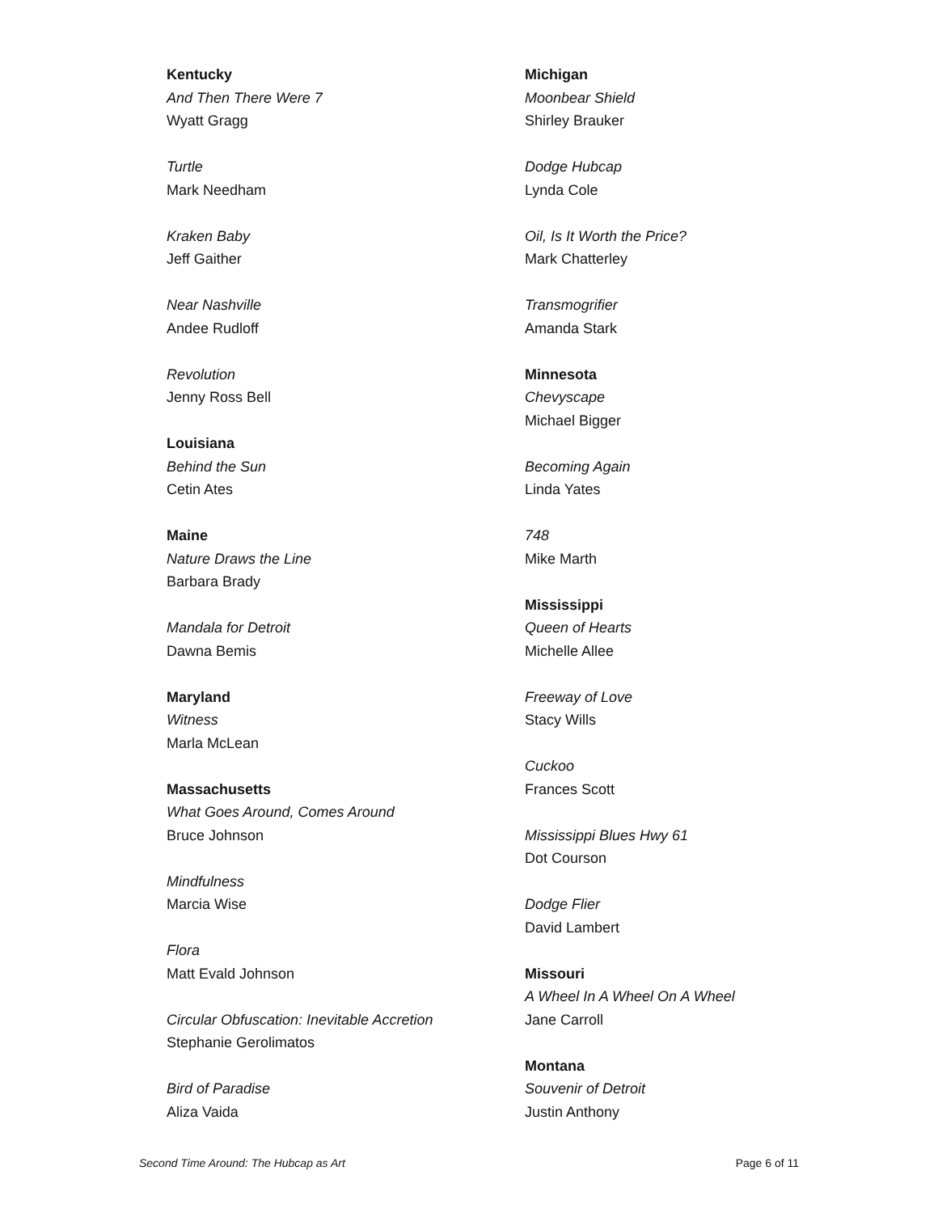Kentucky
And Then There Were 7
Wyatt Gragg
Turtle
Mark Needham
Kraken Baby
Jeff Gaither
Near Nashville
Andee Rudloff
Revolution
Jenny Ross Bell
Louisiana
Behind the Sun
Cetin Ates
Maine
Nature Draws the Line
Barbara Brady
Mandala for Detroit
Dawna Bemis
Maryland
Witness
Marla McLean
Massachusetts
What Goes Around, Comes Around
Bruce Johnson
Mindfulness
Marcia Wise
Flora
Matt Evald Johnson
Circular Obfuscation: Inevitable Accretion
Stephanie Gerolimatos
Bird of Paradise
Aliza Vaida
Michigan
Moonbear Shield
Shirley Brauker
Dodge Hubcap
Lynda Cole
Oil, Is It Worth the Price?
Mark Chatterley
Transmogrifier
Amanda Stark
Minnesota
Chevyscape
Michael Bigger
Becoming Again
Linda Yates
748
Mike Marth
Mississippi
Queen of Hearts
Michelle Allee
Freeway of Love
Stacy Wills
Cuckoo
Frances Scott
Mississippi Blues Hwy 61
Dot Courson
Dodge Flier
David Lambert
Missouri
A Wheel In A Wheel On A Wheel
Jane Carroll
Montana
Souvenir of Detroit
Justin Anthony
Second Time Around: The Hubcap as Art Page 6 of 11